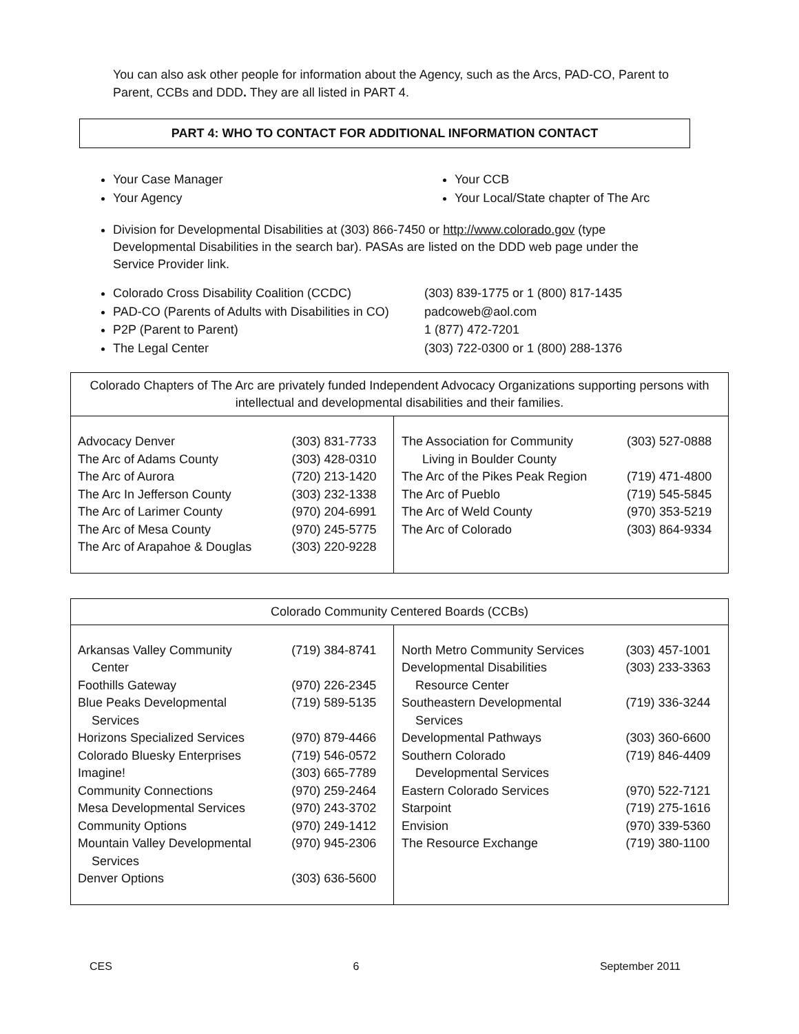You can also ask other people for information about the Agency, such as the Arcs, PAD-CO, Parent to Parent, CCBs and DDD. They are all listed in PART 4.
PART 4: WHO TO CONTACT FOR ADDITIONAL INFORMATION CONTACT
Your Case Manager
Your Agency
Your CCB
Your Local/State chapter of The Arc
Division for Developmental Disabilities at (303) 866-7450 or http://www.colorado.gov (type Developmental Disabilities in the search bar). PASAs are listed on the DDD web page under the Service Provider link.
Colorado Cross Disability Coalition (CCDC)
PAD-CO (Parents of Adults with Disabilities in CO)
P2P (Parent to Parent)
The Legal Center
(303) 839-1775 or 1 (800) 817-1435
padcoweb@aol.com
1 (877) 472-7201
(303) 722-0300 or 1 (800) 288-1376
| Colorado Chapters of The Arc are privately funded Independent Advocacy Organizations supporting persons with intellectual and developmental disabilities and their families. | |
| / Advocacy Denver / (303) 831-7733 / / The Arc of Adams County / (303) 428-0310 / / The Arc of Aurora / (720) 213-1420 / / The Arc In Jefferson County / (303) 232-1338 / / The Arc of Larimer County / (970) 204-6991 / / The Arc of Mesa County / (970) 245-5775 / / The Arc of Arapahoe & Douglas / (303) 220-9228 / | / The Association for Community Living in Boulder County / (303) 527-0888 / / The Arc of the Pikes Peak Region / (719) 471-4800 / / The Arc of Pueblo / (719) 545-5845 / / The Arc of Weld County / (970) 353-5219 / / The Arc of Colorado / (303) 864-9334 / |
| Colorado Community Centered Boards (CCBs) | |
| / Arkansas Valley Community Center / (719) 384-8741 / / Foothills Gateway / (970) 226-2345 / / Blue Peaks Developmental Services / (719) 589-5135 / / Horizons Specialized Services / (970) 879-4466 / / Colorado Bluesky Enterprises / (719) 546-0572 / / Imagine! / (303) 665-7789 / / Community Connections / (970) 259-2464 / / Mesa Developmental Services / (970) 243-3702 / / Community Options / (970) 249-1412 / / Mountain Valley Developmental Services / (970) 945-2306 / / Denver Options / (303) 636-5600 / | / North Metro Community Services / (303) 457-1001 / / Developmental Disabilities Resource Center / (303) 233-3363 / / Southeastern Developmental Services / (719) 336-3244 / / Developmental Pathways / (303) 360-6600 / / Southern Colorado Developmental Services / (719) 846-4409 / / Eastern Colorado Services / (970) 522-7121 / / Starpoint / (719) 275-1616 / / Envision / (970) 339-5360 / / The Resource Exchange / (719) 380-1100 / |
CES 6 September 2011